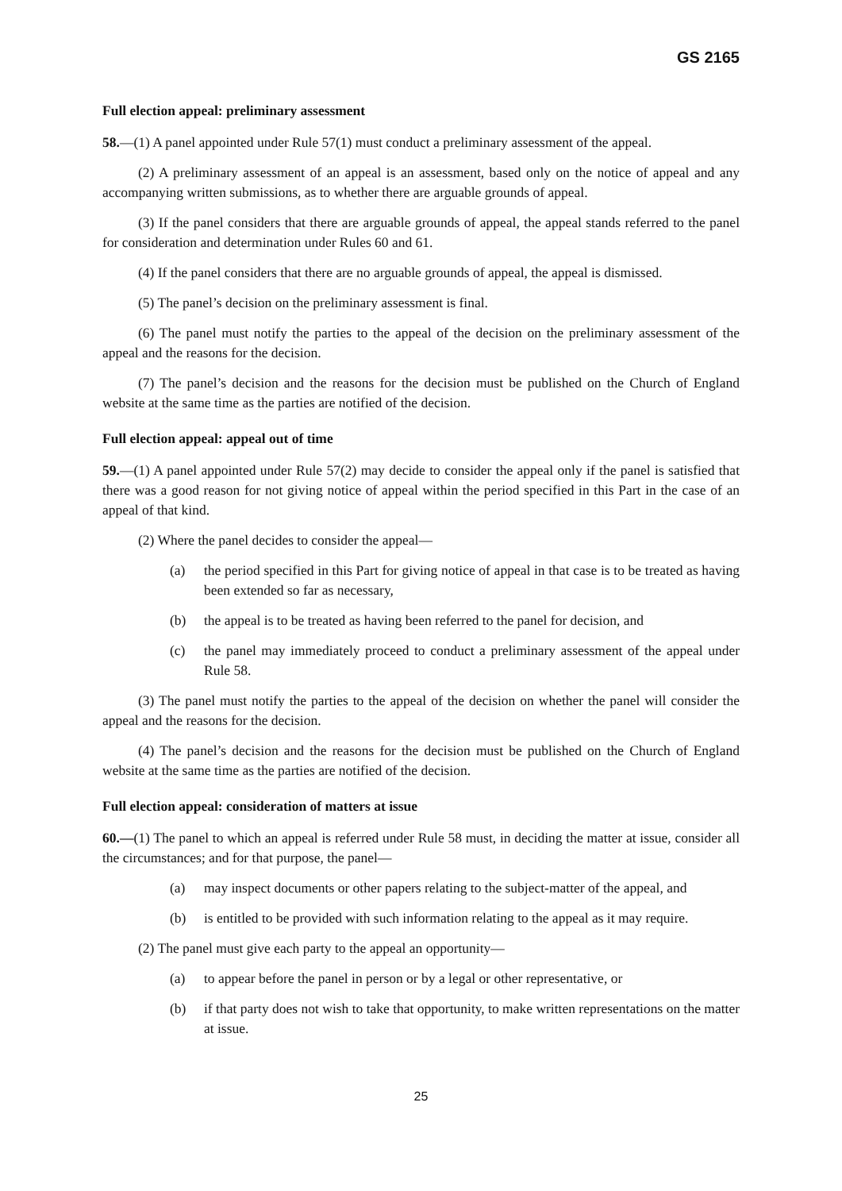GS 2165
Full election appeal: preliminary assessment
58.—(1) A panel appointed under Rule 57(1) must conduct a preliminary assessment of the appeal.
(2) A preliminary assessment of an appeal is an assessment, based only on the notice of appeal and any accompanying written submissions, as to whether there are arguable grounds of appeal.
(3) If the panel considers that there are arguable grounds of appeal, the appeal stands referred to the panel for consideration and determination under Rules 60 and 61.
(4) If the panel considers that there are no arguable grounds of appeal, the appeal is dismissed.
(5) The panel’s decision on the preliminary assessment is final.
(6) The panel must notify the parties to the appeal of the decision on the preliminary assessment of the appeal and the reasons for the decision.
(7) The panel’s decision and the reasons for the decision must be published on the Church of England website at the same time as the parties are notified of the decision.
Full election appeal: appeal out of time
59.—(1) A panel appointed under Rule 57(2) may decide to consider the appeal only if the panel is satisfied that there was a good reason for not giving notice of appeal within the period specified in this Part in the case of an appeal of that kind.
(2) Where the panel decides to consider the appeal—
(a) the period specified in this Part for giving notice of appeal in that case is to be treated as having been extended so far as necessary,
(b) the appeal is to be treated as having been referred to the panel for decision, and
(c) the panel may immediately proceed to conduct a preliminary assessment of the appeal under Rule 58.
(3) The panel must notify the parties to the appeal of the decision on whether the panel will consider the appeal and the reasons for the decision.
(4) The panel’s decision and the reasons for the decision must be published on the Church of England website at the same time as the parties are notified of the decision.
Full election appeal: consideration of matters at issue
60.—(1) The panel to which an appeal is referred under Rule 58 must, in deciding the matter at issue, consider all the circumstances; and for that purpose, the panel—
(a) may inspect documents or other papers relating to the subject-matter of the appeal, and
(b) is entitled to be provided with such information relating to the appeal as it may require.
(2) The panel must give each party to the appeal an opportunity—
(a) to appear before the panel in person or by a legal or other representative, or
(b) if that party does not wish to take that opportunity, to make written representations on the matter at issue.
25